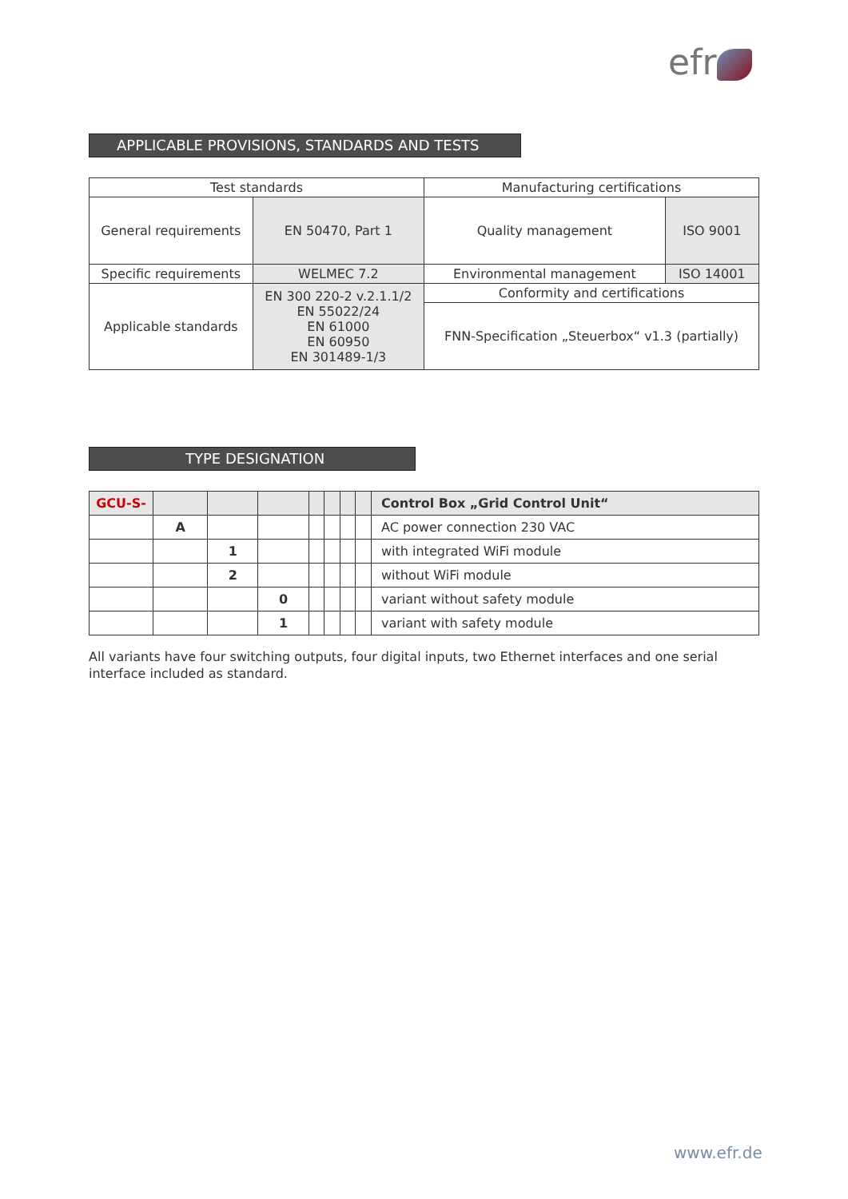efr
APPLICABLE PROVISIONS, STANDARDS AND TESTS
| Test standards | | Manufacturing certifications | |
| General requirements | EN 50470, Part 1 | Quality management | ISO 9001 |
| Specific requirements | WELMEC 7.2 | Environmental management | ISO 14001 |
| Applicable standards | EN 300 220-2 v.2.1.1/2 EN 55022/24 EN 61000 EN 60950 EN 301489-1/3 | Conformity and certifications | |
| | | FNN-Specification „Steuerbox“ v1.3 (partially) | |
TYPE DESIGNATION
| GCU-S- | | | | | | | | Control Box „Grid Control Unit“ |
| | A | | | | | | | AC power connection 230 VAC |
| | | 1 | | | | | | with integrated WiFi module |
| | | 2 | | | | | | without WiFi module |
| | | | 0 | | | | | variant without safety module |
| | | | 1 | | | | | variant with safety module |
All variants have four switching outputs, four digital inputs, two Ethernet interfaces and one serial interface included as standard.
www.efr.de